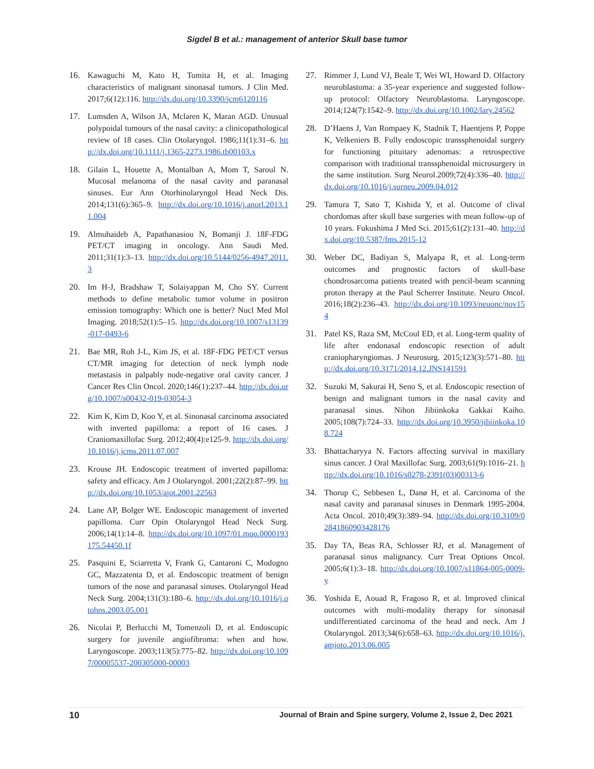Sigdel B et al.: management of anterior Skull base tumor
16. Kawaguchi M, Kato H, Tomita H, et al. Imaging characteristics of malignant sinonasal tumors. J Clin Med. 2017;6(12):116. http://dx.doi.org/10.3390/jcm6120116
17. Lumsden A, Wilson JA, Mclaren K, Maran AGD. Unusual polypoidal tumours of the nasal cavity: a clinicopathological review of 18 cases. Clin Otolaryngol. 1986;11(1):31–6. http://dx.doi.org/10.1111/j.1365-2273.1986.tb00103.x
18. Gilain L, Houette A, Montalban A, Mom T, Saroul N. Mucosal melanoma of the nasal cavity and paranasal sinuses. Eur Ann Otorhinolaryngol Head Neck Dis. 2014;131(6):365–9. http://dx.doi.org/10.1016/j.anorl.2013.11.004
19. Almuhaideb A, Papathanasiou N, Bomanji J. 18F-FDG PET/CT imaging in oncology. Ann Saudi Med. 2011;31(1):3–13. http://dx.doi.org/10.5144/0256-4947.2011.3
20. Im H-J, Bradshaw T, Solaiyappan M, Cho SY. Current methods to define metabolic tumor volume in positron emission tomography: Which one is better? Nucl Med Mol Imaging. 2018;52(1):5–15. http://dx.doi.org/10.1007/s13139-017-0493-6
21. Bae MR, Roh J-L, Kim JS, et al. 18F-FDG PET/CT versus CT/MR imaging for detection of neck lymph node metastasis in palpably node-negative oral cavity cancer. J Cancer Res Clin Oncol. 2020;146(1):237–44. http://dx.doi.org/10.1007/s00432-019-03054-3
22. Kim K, Kim D, Koo Y, et al. Sinonasal carcinoma associated with inverted papilloma: a report of 16 cases. J Craniomaxillofac Surg. 2012;40(4):e125-9. http://dx.doi.org/10.1016/j.jcms.2011.07.007
23. Krouse JH. Endoscopic treatment of inverted papilloma: safety and efficacy. Am J Otolaryngol. 2001;22(2):87–99. http://dx.doi.org/10.1053/ajot.2001.22563
24. Lane AP, Bolger WE. Endoscopic management of inverted papilloma. Curr Opin Otolaryngol Head Neck Surg. 2006;14(1):14–8. http://dx.doi.org/10.1097/01.moo.0000193175.54450.1f
25. Pasquini E, Sciarretta V, Frank G, Cantaroni C, Modugno GC, Mazzatenta D, et al. Endoscopic treatment of benign tumors of the nose and paranasal sinuses. Otolaryngol Head Neck Surg. 2004;131(3):180–6. http://dx.doi.org/10.1016/j.otohns.2003.05.001
26. Nicolai P, Berlucchi M, Tomenzoli D, et al. Endoscopic surgery for juvenile angiofibroma: when and how. Laryngoscope. 2003;113(5):775–82. http://dx.doi.org/10.1097/00005537-200305000-00003
27. Rimmer J, Lund VJ, Beale T, Wei WI, Howard D. Olfactory neuroblastoma: a 35-year experience and suggested follow-up protocol: Olfactory Neuroblastoma. Laryngoscope. 2014;124(7):1542–9. http://dx.doi.org/10.1002/lary.24562
28. D’Haens J, Van Rompaey K, Stadnik T, Haentjens P, Poppe K, Velkeniers B. Fully endoscopic transsphenoidal surgery for functioning pituitary adenomas: a retrospective comparison with traditional transsphenoidal microsurgery in the same institution. Surg Neurol.2009;72(4):336–40. http://dx.doi.org/10.1016/j.surneu.2009.04.012
29. Tamura T, Sato T, Kishida Y, et al. Outcome of clival chordomas after skull base surgeries with mean follow-up of 10 years. Fukushima J Med Sci. 2015;61(2):131–40. http://dx.doi.org/10.5387/fms.2015-12
30. Weber DC, Badiyan S, Malyapa R, et al. Long-term outcomes and prognostic factors of skull-base chondrosarcoma patients treated with pencil-beam scanning proton therapy at the Paul Scherrer Institute. Neuro Oncol. 2016;18(2):236–43. http://dx.doi.org/10.1093/neuonc/nov154
31. Patel KS, Raza SM, McCoul ED, et al. Long-term quality of life after endonasal endoscopic resection of adult craniopharyngiomas. J Neurosurg. 2015;123(3):571–80. http://dx.doi.org/10.3171/2014.12.JNS141591
32. Suzuki M, Sakurai H, Seno S, et al. Endoscopic resection of benign and malignant tumors in the nasal cavity and paranasal sinus. Nihon Jibiinkoka Gakkai Kaiho. 2005;108(7):724–33. http://dx.doi.org/10.3950/jibiinkoka.108.724
33. Bhattacharyya N. Factors affecting survival in maxillary sinus cancer. J Oral Maxillofac Surg. 2003;61(9):1016–21. http://dx.doi.org/10.1016/s0278-2391(03)00313-6
34. Thorup C, Sebbesen L, Danø H, et al. Carcinoma of the nasal cavity and paranasal sinuses in Denmark 1995-2004. Acta Oncol. 2010;49(3):389–94. http://dx.doi.org/10.3109/02841860903428176
35. Day TA, Beas RA, Schlosser RJ, et al. Management of paranasal sinus malignancy. Curr Treat Options Oncol. 2005;6(1):3–18. http://dx.doi.org/10.1007/s11864-005-0009-y
36. Yoshida E, Aouad R, Fragoso R, et al. Improved clinical outcomes with multi-modality therapy for sinonasal undifferentiated carcinoma of the head and neck. Am J Otolaryngol. 2013;34(6):658–63. http://dx.doi.org/10.1016/j.amjoto.2013.06.005
10 Journal of Brain and Spine surgery, Volume 2, Issue 2, Dec 2021